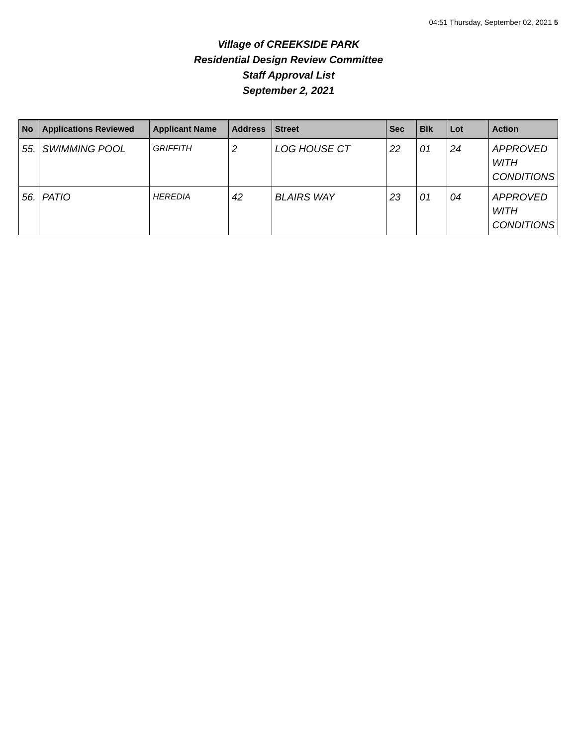04:51 Thursday, September 02, 2021 5
Village of CREEKSIDE PARK
Residential Design Review Committee
Staff Approval List
September 2, 2021
| No | Applications Reviewed | Applicant Name | Address | Street | Sec | Blk | Lot | Action |
| --- | --- | --- | --- | --- | --- | --- | --- | --- |
| 55. | SWIMMING POOL | GRIFFITH | 2 | LOG HOUSE CT | 22 | 01 | 24 | APPROVED WITH CONDITIONS |
| 56. | PATIO | HEREDIA | 42 | BLAIRS WAY | 23 | 01 | 04 | APPROVED WITH CONDITIONS |